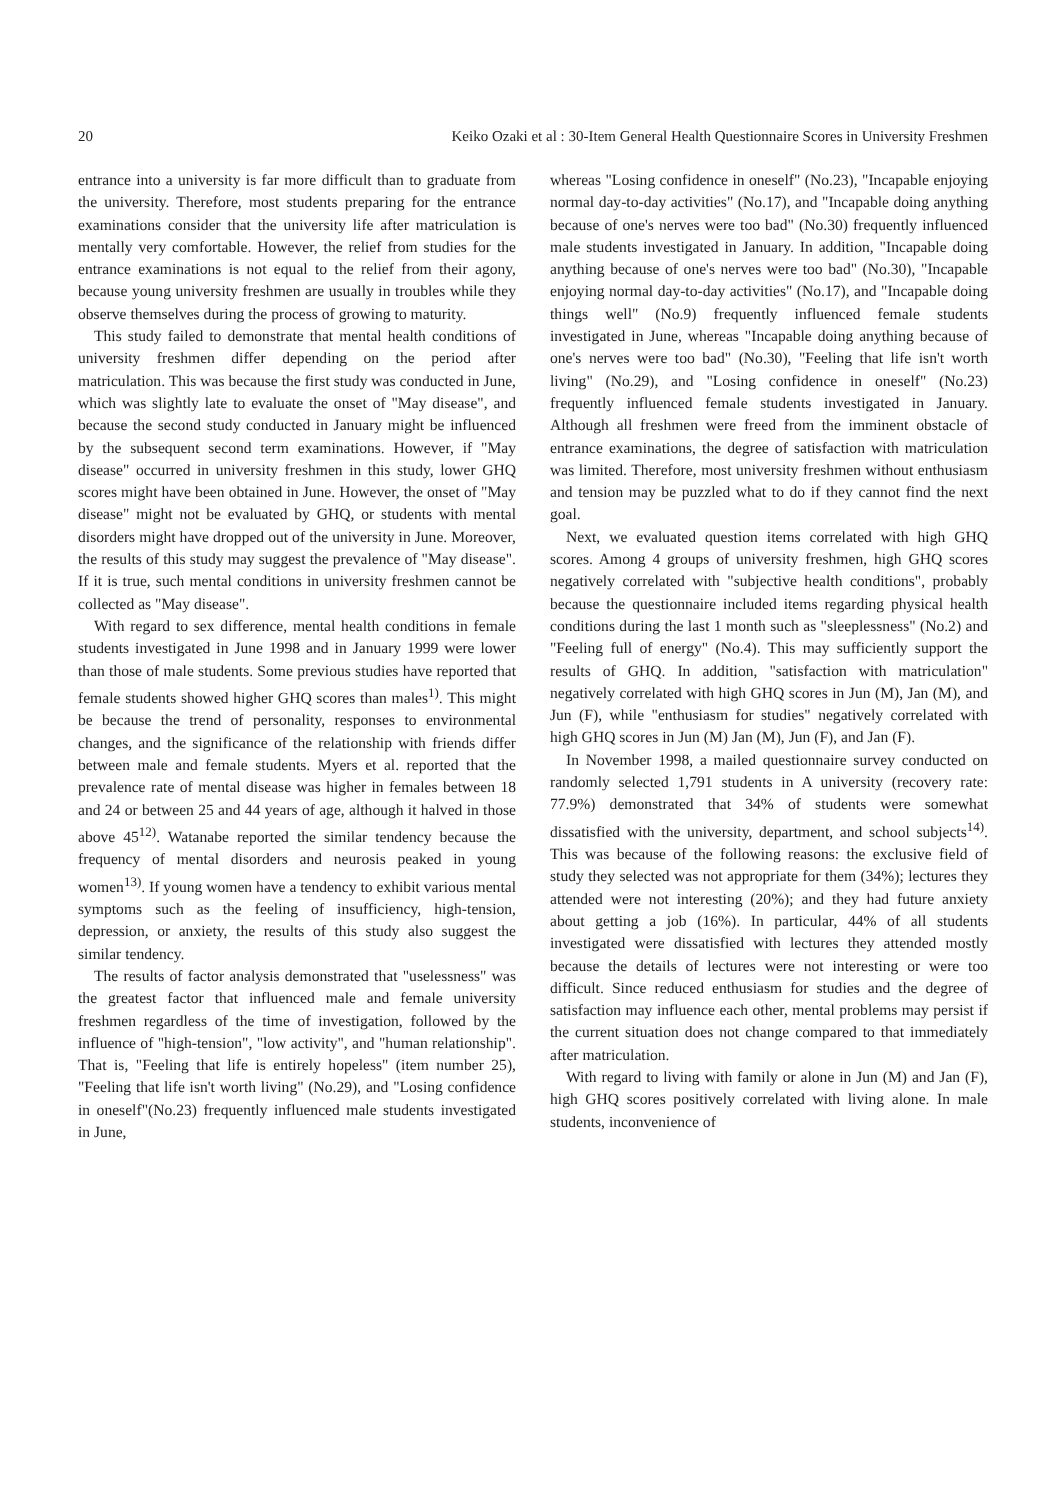20 Keiko Ozaki et al : 30-Item General Health Questionnaire Scores in University Freshmen
entrance into a university is far more difficult than to graduate from the university. Therefore, most students preparing for the entrance examinations consider that the university life after matriculation is mentally very comfortable. However, the relief from studies for the entrance examinations is not equal to the relief from their agony, because young university freshmen are usually in troubles while they observe themselves during the process of growing to maturity.
This study failed to demonstrate that mental health conditions of university freshmen differ depending on the period after matriculation. This was because the first study was conducted in June, which was slightly late to evaluate the onset of "May disease", and because the second study conducted in January might be influenced by the subsequent second term examinations. However, if "May disease" occurred in university freshmen in this study, lower GHQ scores might have been obtained in June. However, the onset of "May disease" might not be evaluated by GHQ, or students with mental disorders might have dropped out of the university in June. Moreover, the results of this study may suggest the prevalence of "May disease". If it is true, such mental conditions in university freshmen cannot be collected as "May disease".
With regard to sex difference, mental health conditions in female students investigated in June 1998 and in January 1999 were lower than those of male students. Some previous studies have reported that female students showed higher GHQ scores than males<sup>1)</sup>. This might be because the trend of personality, responses to environmental changes, and the significance of the relationship with friends differ between male and female students. Myers et al. reported that the prevalence rate of mental disease was higher in females between 18 and 24 or between 25 and 44 years of age, although it halved in those above 45<sup>12)</sup>. Watanabe reported the similar tendency because the frequency of mental disorders and neurosis peaked in young women<sup>13)</sup>. If young women have a tendency to exhibit various mental symptoms such as the feeling of insufficiency, high-tension, depression, or anxiety, the results of this study also suggest the similar tendency.
The results of factor analysis demonstrated that "uselessness" was the greatest factor that influenced male and female university freshmen regardless of the time of investigation, followed by the influence of "high-tension", "low activity", and "human relationship". That is, "Feeling that life is entirely hopeless" (item number 25), "Feeling that life isn't worth living" (No.29), and "Losing confidence in oneself"(No.23) frequently influenced male students investigated in June,
whereas "Losing confidence in oneself" (No.23), "Incapable enjoying normal day-to-day activities" (No.17), and "Incapable doing anything because of one's nerves were too bad" (No.30) frequently influenced male students investigated in January. In addition, "Incapable doing anything because of one's nerves were too bad" (No.30), "Incapable enjoying normal day-to-day activities" (No.17), and "Incapable doing things well" (No.9) frequently influenced female students investigated in June, whereas "Incapable doing anything because of one's nerves were too bad" (No.30), "Feeling that life isn't worth living" (No.29), and "Losing confidence in oneself" (No.23) frequently influenced female students investigated in January. Although all freshmen were freed from the imminent obstacle of entrance examinations, the degree of satisfaction with matriculation was limited. Therefore, most university freshmen without enthusiasm and tension may be puzzled what to do if they cannot find the next goal.
Next, we evaluated question items correlated with high GHQ scores. Among 4 groups of university freshmen, high GHQ scores negatively correlated with "subjective health conditions", probably because the questionnaire included items regarding physical health conditions during the last 1 month such as "sleeplessness" (No.2) and "Feeling full of energy" (No.4). This may sufficiently support the results of GHQ. In addition, "satisfaction with matriculation" negatively correlated with high GHQ scores in Jun (M), Jan (M), and Jun (F), while "enthusiasm for studies" negatively correlated with high GHQ scores in Jun (M) Jan (M), Jun (F), and Jan (F).
In November 1998, a mailed questionnaire survey conducted on randomly selected 1,791 students in A university (recovery rate: 77.9%) demonstrated that 34% of students were somewhat dissatisfied with the university, department, and school subjects<sup>14)</sup>. This was because of the following reasons: the exclusive field of study they selected was not appropriate for them (34%); lectures they attended were not interesting (20%); and they had future anxiety about getting a job (16%). In particular, 44% of all students investigated were dissatisfied with lectures they attended mostly because the details of lectures were not interesting or were too difficult. Since reduced enthusiasm for studies and the degree of satisfaction may influence each other, mental problems may persist if the current situation does not change compared to that immediately after matriculation.
With regard to living with family or alone in Jun (M) and Jan (F), high GHQ scores positively correlated with living alone. In male students, inconvenience of